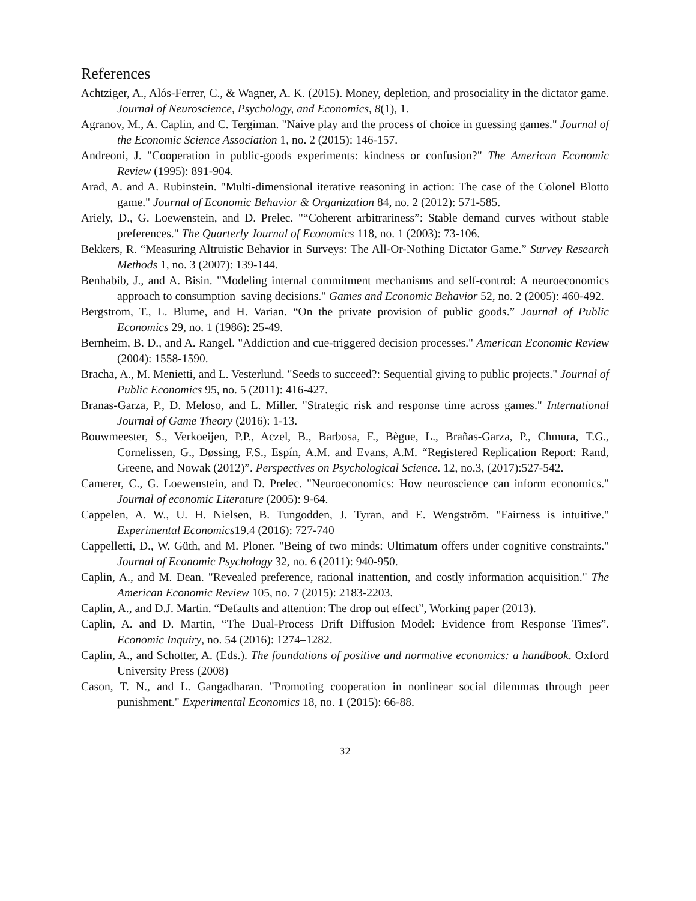References
Achtziger, A., Alós-Ferrer, C., & Wagner, A. K. (2015). Money, depletion, and prosociality in the dictator game. Journal of Neuroscience, Psychology, and Economics, 8(1), 1.
Agranov, M., A. Caplin, and C. Tergiman. "Naive play and the process of choice in guessing games." Journal of the Economic Science Association 1, no. 2 (2015): 146-157.
Andreoni, J. "Cooperation in public-goods experiments: kindness or confusion?" The American Economic Review (1995): 891-904.
Arad, A. and A. Rubinstein. "Multi-dimensional iterative reasoning in action: The case of the Colonel Blotto game." Journal of Economic Behavior & Organization 84, no. 2 (2012): 571-585.
Ariely, D., G. Loewenstein, and D. Prelec. "“Coherent arbitrariness”: Stable demand curves without stable preferences." The Quarterly Journal of Economics 118, no. 1 (2003): 73-106.
Bekkers, R. “Measuring Altruistic Behavior in Surveys: The All-Or-Nothing Dictator Game.” Survey Research Methods 1, no. 3 (2007): 139-144.
Benhabib, J., and A. Bisin. "Modeling internal commitment mechanisms and self-control: A neuroeconomics approach to consumption–saving decisions." Games and Economic Behavior 52, no. 2 (2005): 460-492.
Bergstrom, T., L. Blume, and H. Varian. “On the private provision of public goods.” Journal of Public Economics 29, no. 1 (1986): 25-49.
Bernheim, B. D., and A. Rangel. "Addiction and cue-triggered decision processes." American Economic Review (2004): 1558-1590.
Bracha, A., M. Menietti, and L. Vesterlund. "Seeds to succeed?: Sequential giving to public projects." Journal of Public Economics 95, no. 5 (2011): 416-427.
Branas-Garza, P., D. Meloso, and L. Miller. "Strategic risk and response time across games." International Journal of Game Theory (2016): 1-13.
Bouwmeester, S., Verkoeijen, P.P., Aczel, B., Barbosa, F., Bègue, L., Brañas-Garza, P., Chmura, T.G., Cornelissen, G., Døssing, F.S., Espín, A.M. and Evans, A.M. “Registered Replication Report: Rand, Greene, and Nowak (2012)”. Perspectives on Psychological Science. 12, no.3, (2017):527-542.
Camerer, C., G. Loewenstein, and D. Prelec. "Neuroeconomics: How neuroscience can inform economics." Journal of economic Literature (2005): 9-64.
Cappelen, A. W., U. H. Nielsen, B. Tungodden, J. Tyran, and E. Wengström. "Fairness is intuitive." Experimental Economics19.4 (2016): 727-740
Cappelletti, D., W. Güth, and M. Ploner. "Being of two minds: Ultimatum offers under cognitive constraints." Journal of Economic Psychology 32, no. 6 (2011): 940-950.
Caplin, A., and M. Dean. "Revealed preference, rational inattention, and costly information acquisition." The American Economic Review 105, no. 7 (2015): 2183-2203.
Caplin, A., and D.J. Martin. “Defaults and attention: The drop out effect”, Working paper (2013).
Caplin, A. and D. Martin, “The Dual-Process Drift Diffusion Model: Evidence from Response Times”. Economic Inquiry, no. 54 (2016): 1274–1282.
Caplin, A., and Schotter, A. (Eds.). The foundations of positive and normative economics: a handbook. Oxford University Press (2008)
Cason, T. N., and L. Gangadharan. "Promoting cooperation in nonlinear social dilemmas through peer punishment." Experimental Economics 18, no. 1 (2015): 66-88.
32